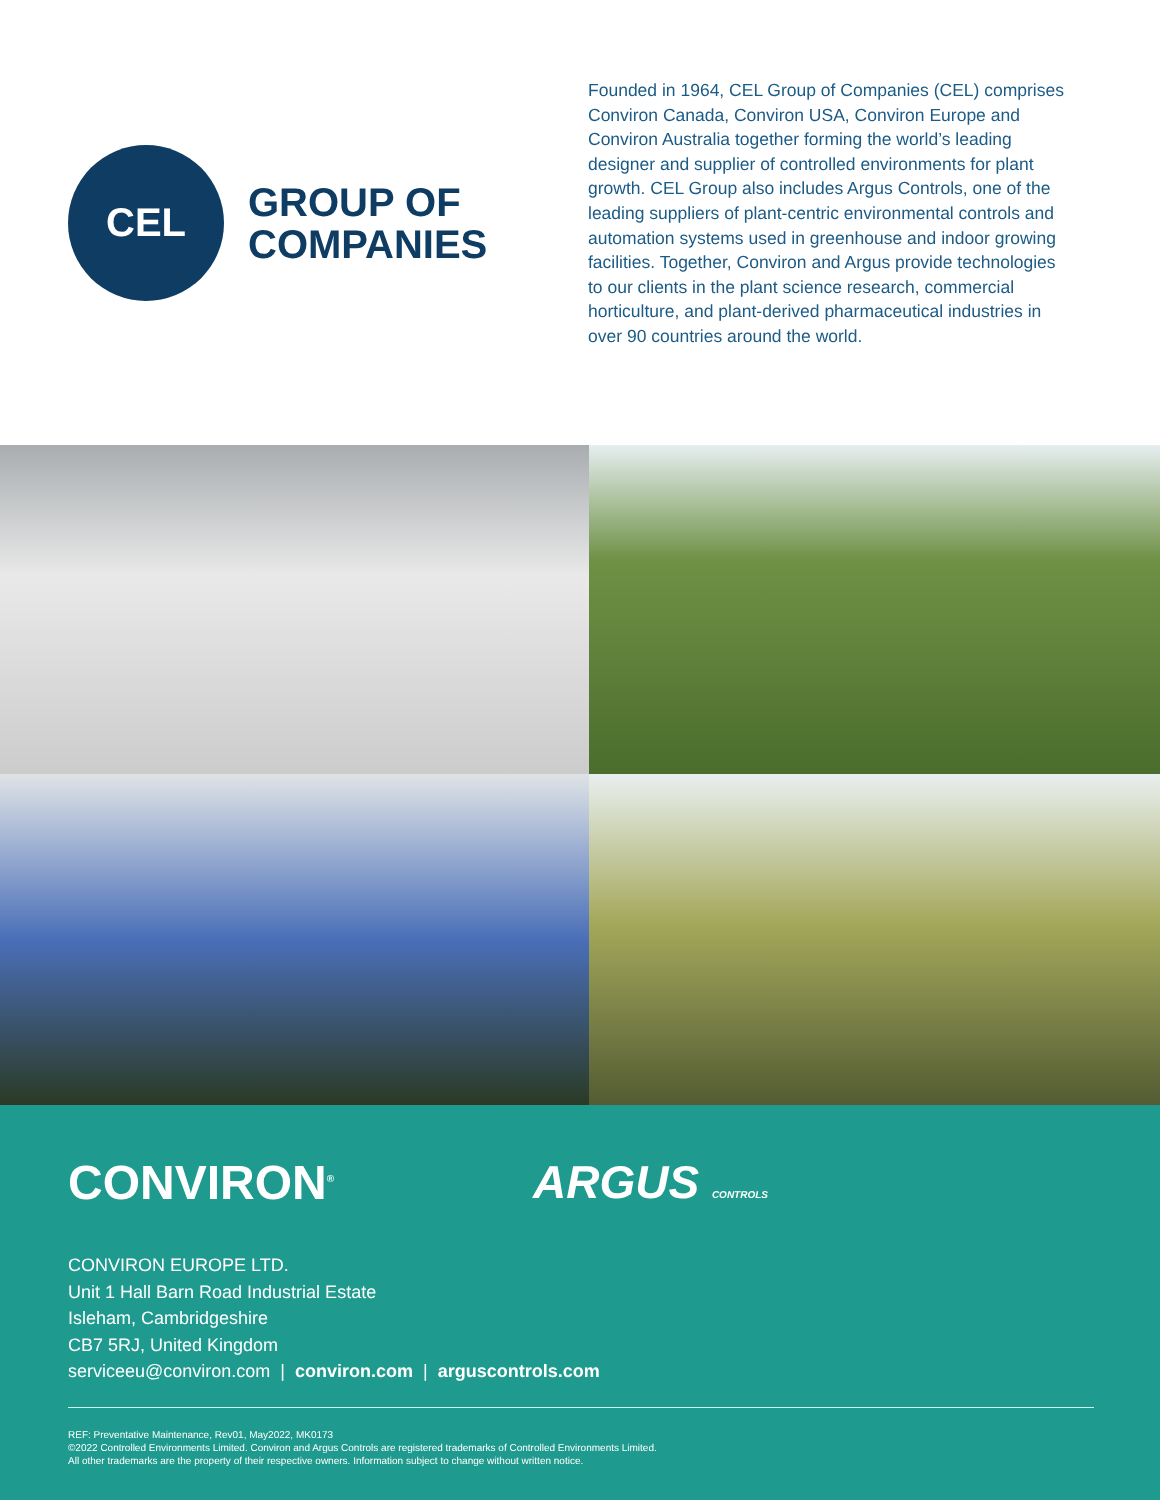CEL
GROUP OF
COMPANIES
Founded in 1964, CEL Group of Companies (CEL) comprises Conviron Canada, Conviron USA, Conviron Europe and Conviron Australia together forming the world’s leading designer and supplier of controlled environments for plant growth. CEL Group also includes Argus Controls, one of the leading suppliers of plant-centric environmental controls and automation systems used in greenhouse and indoor growing facilities. Together, Conviron and Argus provide technologies to our clients in the plant science research, commercial horticulture, and plant-derived pharmaceutical industries in over 90 countries around the world.
CONVIRON<sup>®</sup>
ARGUS CONTROLS
CONVIRON EUROPE LTD.
Unit 1 Hall Barn Road Industrial Estate
Isleham, Cambridgeshire
CB7 5RJ, United Kingdom
serviceeu@conviron.com | conviron.com | arguscontrols.com
REF: Preventative Maintenance, Rev01, May2022, MK0173
©2022 Controlled Environments Limited. Conviron and Argus Controls are registered trademarks of Controlled Environments Limited.
All other trademarks are the property of their respective owners. Information subject to change without written notice.